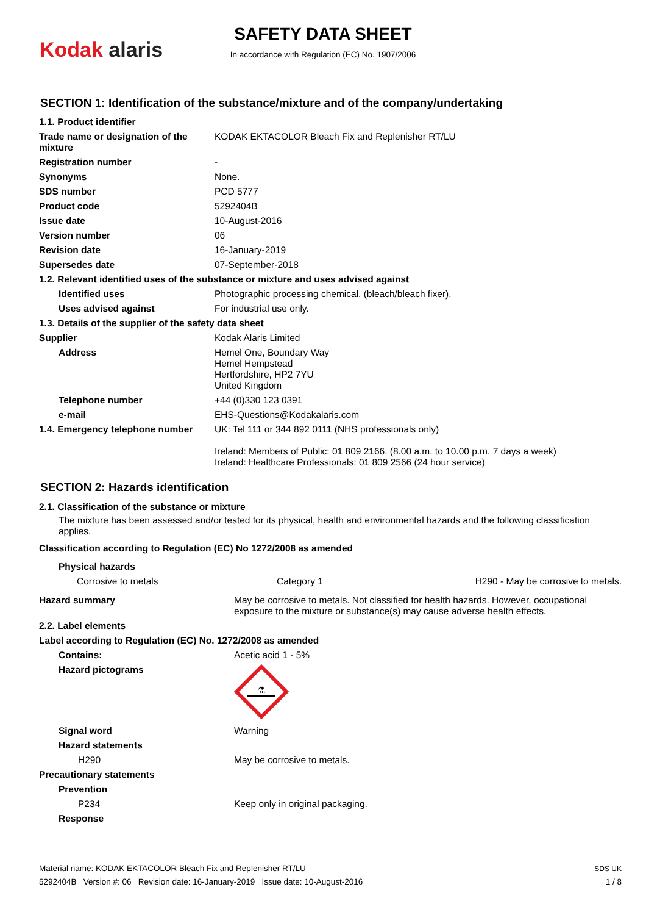Kodak alaris
SAFETY DATA SHEET
In accordance with Regulation (EC) No. 1907/2006
SECTION 1: Identification of the substance/mixture and of the company/undertaking
| 1.1. Product identifier | |
| Trade name or designation of the mixture | KODAK EKTACOLOR Bleach Fix and Replenisher RT/LU |
| Registration number | - |
| Synonyms | None. |
| SDS number | PCD 5777 |
| Product code | 5292404B |
| Issue date | 10-August-2016 |
| Version number | 06 |
| Revision date | 16-January-2019 |
| Supersedes date | 07-September-2018 |
| 1.2. Relevant identified uses of the substance or mixture and uses advised against | |
| Identified uses | Photographic processing chemical. (bleach/bleach fixer). |
| Uses advised against | For industrial use only. |
| 1.3. Details of the supplier of the safety data sheet | |
| Supplier | Kodak Alaris Limited |
| Address | Hemel One, Boundary Way Hemel Hempstead Hertfordshire, HP2 7YU United Kingdom |
| Telephone number | +44 (0)330 123 0391 |
| e-mail | EHS-Questions@Kodakalaris.com |
| 1.4. Emergency telephone number | UK: Tel 111 or 344 892 0111 (NHS professionals only) Ireland: Members of Public: 01 809 2166. (8.00 a.m. to 10.00 p.m. 7 days a week) Ireland: Healthcare Professionals: 01 809 2566 (24 hour service) |
SECTION 2: Hazards identification
2.1. Classification of the substance or mixture
The mixture has been assessed and/or tested for its physical, health and environmental hazards and the following classification applies.
Classification according to Regulation (EC) No 1272/2008 as amended
| Physical hazards | | |
| Corrosive to metals | Category 1 | H290 - May be corrosive to metals. |
| Hazard summary | May be corrosive to metals. Not classified for health hazards. However, occupational exposure to the mixture or substance(s) may cause adverse health effects. |
| 2.2. Label elements | |
| Label according to Regulation (EC) No. 1272/2008 as amended | |
| Contains: | Acetic acid 1 - 5% |
| Hazard pictograms | ⚗ |
| Signal word | Warning |
| Hazard statements | |
| H290 | May be corrosive to metals. |
| Precautionary statements | |
| Prevention | |
| P234 | Keep only in original packaging. |
| Response | |
Material name: KODAK EKTACOLOR Bleach Fix and Replenisher RT/LU
5292404B Version #: 06 Revision date: 16-January-2019 Issue date: 10-August-2016
SDS UK
1 / 8